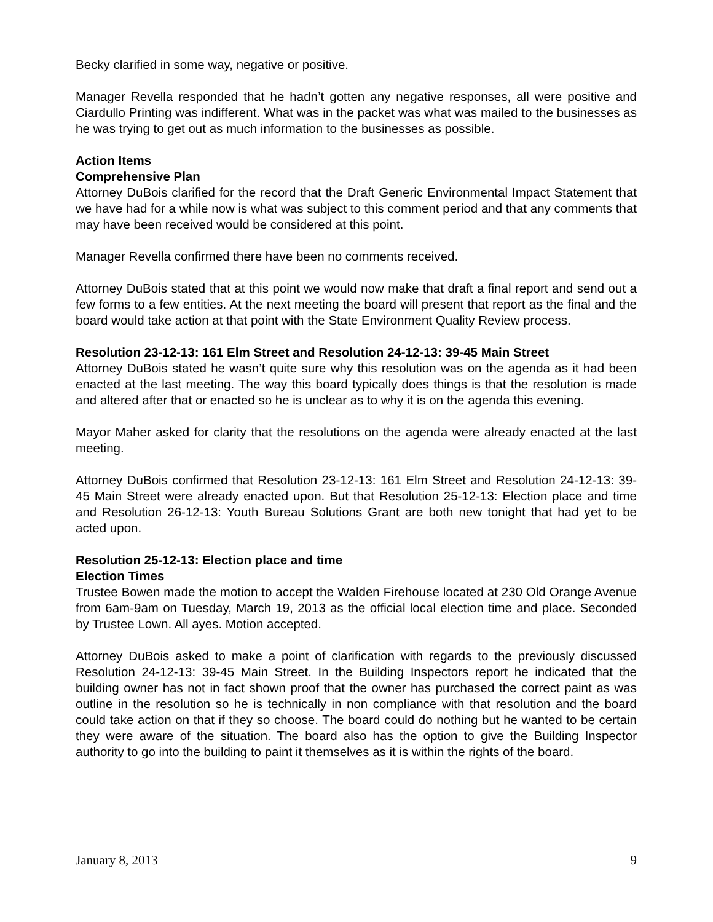Becky clarified in some way, negative or positive.
Manager Revella responded that he hadn’t gotten any negative responses, all were positive and Ciardullo Printing was indifferent. What was in the packet was what was mailed to the businesses as he was trying to get out as much information to the businesses as possible.
Action Items
Comprehensive Plan
Attorney DuBois clarified for the record that the Draft Generic Environmental Impact Statement that we have had for a while now is what was subject to this comment period and that any comments that may have been received would be considered at this point.
Manager Revella confirmed there have been no comments received.
Attorney DuBois stated that at this point we would now make that draft a final report and send out a few forms to a few entities. At the next meeting the board will present that report as the final and the board would take action at that point with the State Environment Quality Review process.
Resolution 23-12-13: 161 Elm Street and Resolution 24-12-13: 39-45 Main Street
Attorney DuBois stated he wasn’t quite sure why this resolution was on the agenda as it had been enacted at the last meeting. The way this board typically does things is that the resolution is made and altered after that or enacted so he is unclear as to why it is on the agenda this evening.
Mayor Maher asked for clarity that the resolutions on the agenda were already enacted at the last meeting.
Attorney DuBois confirmed that Resolution 23-12-13: 161 Elm Street and Resolution 24-12-13: 39-45 Main Street were already enacted upon. But that Resolution 25-12-13: Election place and time and Resolution 26-12-13: Youth Bureau Solutions Grant are both new tonight that had yet to be acted upon.
Resolution 25-12-13: Election place and time
Election Times
Trustee Bowen made the motion to accept the Walden Firehouse located at 230 Old Orange Avenue from 6am-9am on Tuesday, March 19, 2013 as the official local election time and place. Seconded by Trustee Lown. All ayes. Motion accepted.
Attorney DuBois asked to make a point of clarification with regards to the previously discussed Resolution 24-12-13: 39-45 Main Street. In the Building Inspectors report he indicated that the building owner has not in fact shown proof that the owner has purchased the correct paint as was outline in the resolution so he is technically in non compliance with that resolution and the board could take action on that if they so choose. The board could do nothing but he wanted to be certain they were aware of the situation. The board also has the option to give the Building Inspector authority to go into the building to paint it themselves as it is within the rights of the board.
January 8, 2013 9